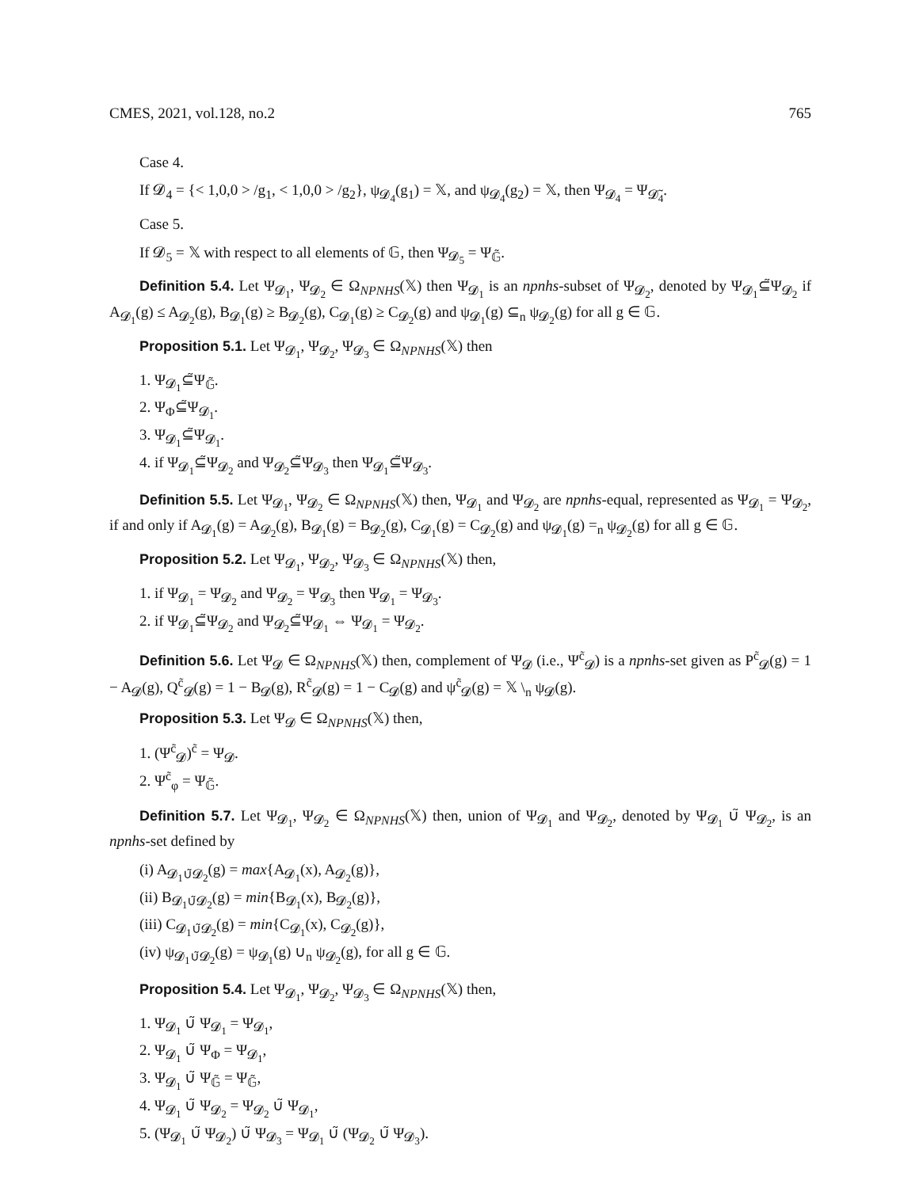CMES, 2021, vol.128, no.2 765
Case 4.
If 𝓓<sub>4</sub> = {< 1,0,0 > /g<sub>1</sub>, < 1,0,0 > /g<sub>2</sub>}, ψ<sub>𝓓<sub>4</sub></sub>(g<sub>1</sub>) = 𝕏, and ψ<sub>𝓓<sub>4</sub></sub>(g<sub>2</sub>) = 𝕏, then Ψ<sub>𝓓<sub>4</sub></sub> = Ψ<sub>𝓓̃<sub>4</sub></sub>.
Case 5.
If 𝓓<sub>5</sub> = 𝕏 with respect to all elements of 𝔾, then Ψ<sub>𝓓<sub>5</sub></sub> = Ψ<sub>𝔾̃</sub>.
Definition 5.4. Let Ψ<sub>𝓓<sub>1</sub></sub>, Ψ<sub>𝓓<sub>2</sub></sub> ∈ Ω<sub>NPNHS</sub>(𝕏) then Ψ<sub>𝓓<sub>1</sub></sub> is an npnhs-subset of Ψ<sub>𝓓<sub>2</sub></sub>, denoted by Ψ<sub>𝓓<sub>1</sub></sub>⊆̃Ψ<sub>𝓓<sub>2</sub></sub> if A<sub>𝓓<sub>1</sub></sub>(g) ≤ A<sub>𝓓<sub>2</sub></sub>(g), B<sub>𝓓<sub>1</sub></sub>(g) ≥ B<sub>𝓓<sub>2</sub></sub>(g), C<sub>𝓓<sub>1</sub></sub>(g) ≥ C<sub>𝓓<sub>2</sub></sub>(g) and ψ<sub>𝓓<sub>1</sub></sub>(g) ⊆<sub>n</sub> ψ<sub>𝓓<sub>2</sub></sub>(g) for all g ∈ 𝔾.
Proposition 5.1. Let Ψ<sub>𝓓<sub>1</sub></sub>, Ψ<sub>𝓓<sub>2</sub></sub>, Ψ<sub>𝓓<sub>3</sub></sub> ∈ Ω<sub>NPNHS</sub>(𝕏) then
1. Ψ<sub>𝓓<sub>1</sub></sub>⊆̃Ψ<sub>𝔾̃</sub>.
2. Ψ<sub>Φ</sub>⊆̃Ψ<sub>𝓓<sub>1</sub></sub>.
3. Ψ<sub>𝓓<sub>1</sub></sub>⊆̃Ψ<sub>𝓓<sub>1</sub></sub>.
4. if Ψ<sub>𝓓<sub>1</sub></sub>⊆̃Ψ<sub>𝓓<sub>2</sub></sub> and Ψ<sub>𝓓<sub>2</sub></sub>⊆̃Ψ<sub>𝓓<sub>3</sub></sub> then Ψ<sub>𝓓<sub>1</sub></sub>⊆̃Ψ<sub>𝓓<sub>3</sub></sub>.
Definition 5.5. Let Ψ<sub>𝓓<sub>1</sub></sub>, Ψ<sub>𝓓<sub>2</sub></sub> ∈ Ω<sub>NPNHS</sub>(𝕏) then, Ψ<sub>𝓓<sub>1</sub></sub> and Ψ<sub>𝓓<sub>2</sub></sub> are npnhs-equal, represented as Ψ<sub>𝓓<sub>1</sub></sub> = Ψ<sub>𝓓<sub>2</sub></sub>, if and only if A<sub>𝓓<sub>1</sub></sub>(g) = A<sub>𝓓<sub>2</sub></sub>(g), B<sub>𝓓<sub>1</sub></sub>(g) = B<sub>𝓓<sub>2</sub></sub>(g), C<sub>𝓓<sub>1</sub></sub>(g) = C<sub>𝓓<sub>2</sub></sub>(g) and ψ<sub>𝓓<sub>1</sub></sub>(g) =<sub>n</sub> ψ<sub>𝓓<sub>2</sub></sub>(g) for all g ∈ 𝔾.
Proposition 5.2. Let Ψ<sub>𝓓<sub>1</sub></sub>, Ψ<sub>𝓓<sub>2</sub></sub>, Ψ<sub>𝓓<sub>3</sub></sub> ∈ Ω<sub>NPNHS</sub>(𝕏) then,
1. if Ψ<sub>𝓓<sub>1</sub></sub> = Ψ<sub>𝓓<sub>2</sub></sub> and Ψ<sub>𝓓<sub>2</sub></sub> = Ψ<sub>𝓓<sub>3</sub></sub> then Ψ<sub>𝓓<sub>1</sub></sub> = Ψ<sub>𝓓<sub>3</sub></sub>.
2. if Ψ<sub>𝓓<sub>1</sub></sub>⊆̃Ψ<sub>𝓓<sub>2</sub></sub> and Ψ<sub>𝓓<sub>2</sub></sub>⊆̃Ψ<sub>𝓓<sub>1</sub></sub> ⇔ Ψ<sub>𝓓<sub>1</sub></sub> = Ψ<sub>𝓓<sub>2</sub></sub>.
Definition 5.6. Let Ψ<sub>𝓓</sub> ∈ Ω<sub>NPNHS</sub>(𝕏) then, complement of Ψ<sub>𝓓</sub> (i.e., Ψ<sup>c̃</sup><sub>𝓓</sub>) is a npnhs-set given as P<sup>c̃</sup><sub>𝓓</sub>(g) = 1 − A<sub>𝓓</sub>(g), Q<sup>c̃</sup><sub>𝓓</sub>(g) = 1 − B<sub>𝓓</sub>(g), R<sup>c̃</sup><sub>𝓓</sub>(g) = 1 − C<sub>𝓓</sub>(g) and ψ<sup>c̃</sup><sub>𝓓</sub>(g) = 𝕏 \<sub>n</sub> ψ<sub>𝓓</sub>(g).
Proposition 5.3. Let Ψ<sub>𝓓</sub> ∈ Ω<sub>NPNHS</sub>(𝕏) then,
1. (Ψ<sup>c̃</sup><sub>𝓓</sub>)<sup>c̃</sup> = Ψ<sub>𝓓</sub>.
2. Ψ<sup>c̃</sup><sub>φ</sub> = Ψ<sub>𝔾̃</sub>.
Definition 5.7. Let Ψ<sub>𝓓<sub>1</sub></sub>, Ψ<sub>𝓓<sub>2</sub></sub> ∈ Ω<sub>NPNHS</sub>(𝕏) then, union of Ψ<sub>𝓓<sub>1</sub></sub> and Ψ<sub>𝓓<sub>2</sub></sub>, denoted by Ψ<sub>𝓓<sub>1</sub></sub> ∪̃ Ψ<sub>𝓓<sub>2</sub></sub>, is an npnhs-set defined by
(i) A<sub>𝓓<sub>1</sub>∪̃𝓓<sub>2</sub></sub>(g) = max{A<sub>𝓓<sub>1</sub></sub>(x), A<sub>𝓓<sub>2</sub></sub>(g)},
(ii) B<sub>𝓓<sub>1</sub>∪̃𝓓<sub>2</sub></sub>(g) = min{B<sub>𝓓<sub>1</sub></sub>(x), B<sub>𝓓<sub>2</sub></sub>(g)},
(iii) C<sub>𝓓<sub>1</sub>∪̃𝓓<sub>2</sub></sub>(g) = min{C<sub>𝓓<sub>1</sub></sub>(x), C<sub>𝓓<sub>2</sub></sub>(g)},
(iv) ψ<sub>𝓓<sub>1</sub>∪̃𝓓<sub>2</sub></sub>(g) = ψ<sub>𝓓<sub>1</sub></sub>(g) ∪<sub>n</sub> ψ<sub>𝓓<sub>2</sub></sub>(g), for all g ∈ 𝔾.
Proposition 5.4. Let Ψ<sub>𝓓<sub>1</sub></sub>, Ψ<sub>𝓓<sub>2</sub></sub>, Ψ<sub>𝓓<sub>3</sub></sub> ∈ Ω<sub>NPNHS</sub>(𝕏) then,
1. Ψ<sub>𝓓<sub>1</sub></sub> ∪̃ Ψ<sub>𝓓<sub>1</sub></sub> = Ψ<sub>𝓓<sub>1</sub></sub>,
2. Ψ<sub>𝓓<sub>1</sub></sub> ∪̃ Ψ<sub>Φ</sub> = Ψ<sub>𝓓<sub>1</sub></sub>,
3. Ψ<sub>𝓓<sub>1</sub></sub> ∪̃ Ψ<sub>𝔾̃</sub> = Ψ<sub>𝔾̃</sub>,
4. Ψ<sub>𝓓<sub>1</sub></sub> ∪̃ Ψ<sub>𝓓<sub>2</sub></sub> = Ψ<sub>𝓓<sub>2</sub></sub> ∪̃ Ψ<sub>𝓓<sub>1</sub></sub>,
5. (Ψ<sub>𝓓<sub>1</sub></sub> ∪̃ Ψ<sub>𝓓<sub>2</sub></sub>) ∪̃ Ψ<sub>𝓓<sub>3</sub></sub> = Ψ<sub>𝓓<sub>1</sub></sub> ∪̃ (Ψ<sub>𝓓<sub>2</sub></sub> ∪̃ Ψ<sub>𝓓<sub>3</sub></sub>).